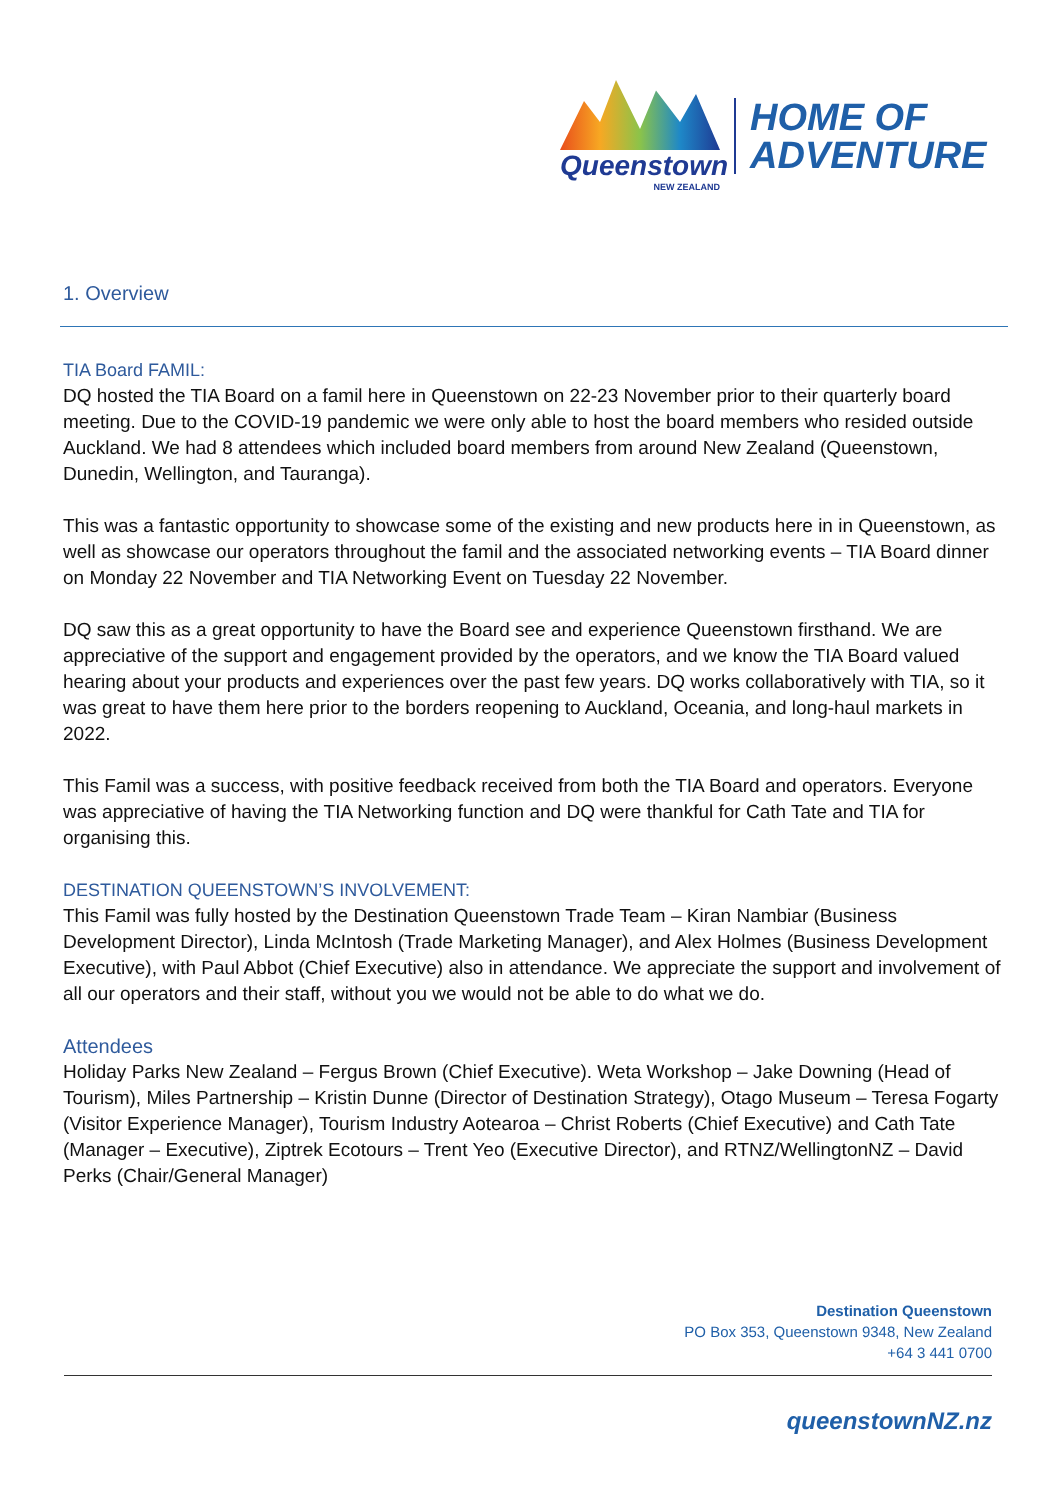Queenstown
NEW ZEALAND
HOME OF
ADVENTURE
1. Overview
TIA Board FAMIL:
DQ hosted the TIA Board on a famil here in Queenstown on 22-23 November prior to their quarterly board meeting. Due to the COVID-19 pandemic we were only able to host the board members who resided outside Auckland. We had 8 attendees which included board members from around New Zealand (Queenstown, Dunedin, Wellington, and Tauranga).
This was a fantastic opportunity to showcase some of the existing and new products here in in Queenstown, as well as showcase our operators throughout the famil and the associated networking events – TIA Board dinner on Monday 22 November and TIA Networking Event on Tuesday 22 November.
DQ saw this as a great opportunity to have the Board see and experience Queenstown firsthand. We are appreciative of the support and engagement provided by the operators, and we know the TIA Board valued hearing about your products and experiences over the past few years. DQ works collaboratively with TIA, so it was great to have them here prior to the borders reopening to Auckland, Oceania, and long-haul markets in 2022.
This Famil was a success, with positive feedback received from both the TIA Board and operators. Everyone was appreciative of having the TIA Networking function and DQ were thankful for Cath Tate and TIA for organising this.
DESTINATION QUEENSTOWN’S INVOLVEMENT:
This Famil was fully hosted by the Destination Queenstown Trade Team – Kiran Nambiar (Business Development Director), Linda McIntosh (Trade Marketing Manager), and Alex Holmes (Business Development Executive), with Paul Abbot (Chief Executive) also in attendance. We appreciate the support and involvement of all our operators and their staff, without you we would not be able to do what we do.
Attendees
Holiday Parks New Zealand – Fergus Brown (Chief Executive). Weta Workshop – Jake Downing (Head of Tourism), Miles Partnership – Kristin Dunne (Director of Destination Strategy), Otago Museum – Teresa Fogarty (Visitor Experience Manager), Tourism Industry Aotearoa – Christ Roberts (Chief Executive) and Cath Tate (Manager – Executive), Ziptrek Ecotours – Trent Yeo (Executive Director), and RTNZ/WellingtonNZ – David Perks (Chair/General Manager)
Destination Queenstown
PO Box 353, Queenstown 9348, New Zealand
+64 3 441 0700
queenstownNZ.nz